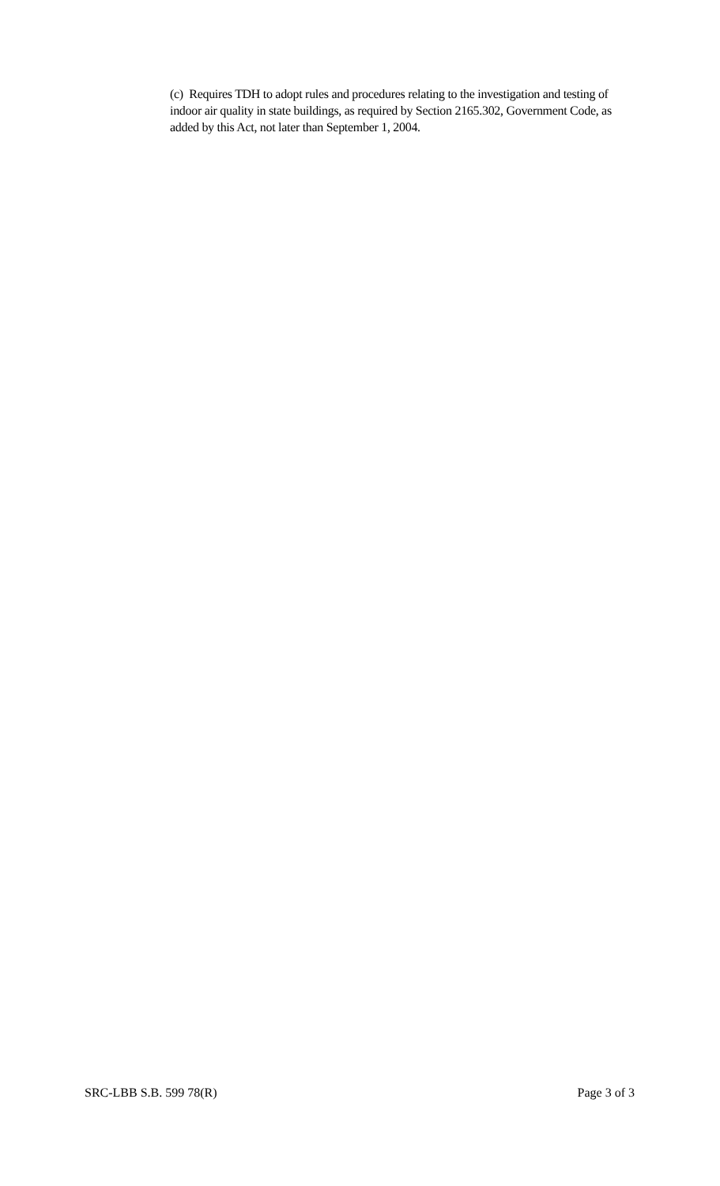(c) Requires TDH to adopt rules and procedures relating to the investigation and testing of indoor air quality in state buildings, as required by Section 2165.302, Government Code, as added by this Act, not later than September 1, 2004.
SRC-LBB S.B. 599 78(R) Page 3 of 3